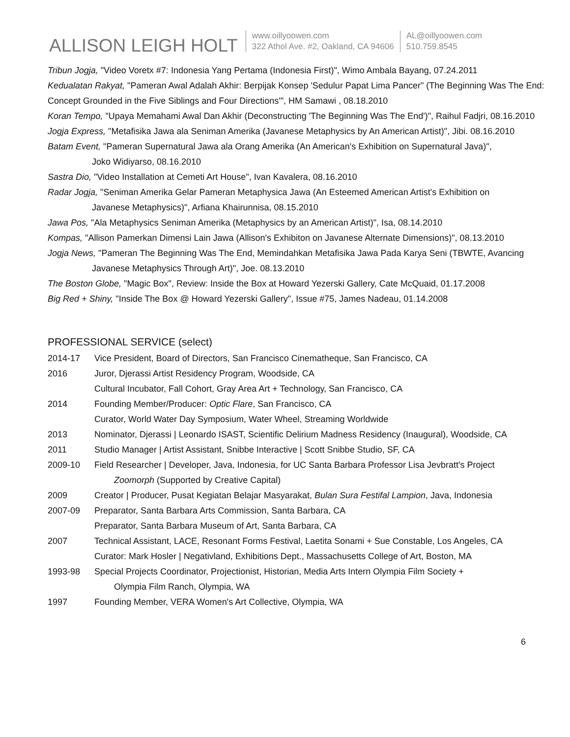ALLISON LEIGH HOLT
www.oillyoowen.com
322 Athol Ave. #2, Oakland, CA 94606
AL@oillyoowen.com
510.759.8545
Tribun Jogja, "Video Voretx #7: Indonesia Yang Pertama (Indonesia First)", Wimo Ambala Bayang, 07.24.2011
Kedualatan Rakyat, "Pameran Awal Adalah Akhir: Berpijak Konsep 'Sedulur Papat Lima Pancer" (The Beginning Was The End: Concept Grounded in the Five Siblings and Four Directions'", HM Samawi , 08.18.2010
Koran Tempo, "Upaya Memahami Awal Dan Akhir (Deconstructing 'The Beginning Was The End')", Raihul Fadjri, 08.16.2010
Jogja Express, "Metafisika Jawa ala Seniman Amerika (Javanese Metaphysics by An American Artist)", Jibi. 08.16.2010
Batam Event, "Pameran Supernatural Jawa ala Orang Amerika (An American's Exhibition on Supernatural Java)",
Joko Widiyarso, 08.16.2010
Sastra Dio, "Video Installation at Cemeti Art House", Ivan Kavalera, 08.16.2010
Radar Jogja, "Seniman Amerika Gelar Pameran Metaphysica Jawa (An Esteemed American Artist's Exhibition on
Javanese Metaphysics)", Arfiana Khairunnisa, 08.15.2010
Jawa Pos, "Ala Metaphysics Seniman Amerika (Metaphysics by an American Artist)", Isa, 08.14.2010
Kompas, "Allison Pamerkan Dimensi Lain Jawa (Allison's Exhibiton on Javanese Alternate Dimensions)", 08.13.2010
Jogja News, "Pameran The Beginning Was The End, Memindahkan Metafisika Jawa Pada Karya Seni (TBWTE, Avancing
Javanese Metaphysics Through Art)", Joe. 08.13.2010
The Boston Globe, "Magic Box", Review: Inside the Box at Howard Yezerski Gallery, Cate McQuaid, 01.17.2008
Big Red + Shiny, "Inside The Box @ Howard Yezerski Gallery", Issue #75, James Nadeau, 01.14.2008
PROFESSIONAL SERVICE (select)
2014-17 Vice President, Board of Directors, San Francisco Cinematheque, San Francisco, CA
2016 Juror, Djerassi Artist Residency Program, Woodside, CA
Cultural Incubator, Fall Cohort, Gray Area Art + Technology, San Francisco, CA
2014 Founding Member/Producer: Optic Flare, San Francisco, CA
Curator, World Water Day Symposium, Water Wheel, Streaming Worldwide
2013 Nominator, Djerassi | Leonardo ISAST, Scientific Delirium Madness Residency (Inaugural), Woodside, CA
2011 Studio Manager | Artist Assistant, Snibbe Interactive | Scott Snibbe Studio, SF, CA
2009-10 Field Researcher | Developer, Java, Indonesia, for UC Santa Barbara Professor Lisa Jevbratt's Project
Zoomorph (Supported by Creative Capital)
2009 Creator | Producer, Pusat Kegiatan Belajar Masyarakat, Bulan Sura Festifal Lampion, Java, Indonesia
2007-09 Preparator, Santa Barbara Arts Commission, Santa Barbara, CA
Preparator, Santa Barbara Museum of Art, Santa Barbara, CA
2007 Technical Assistant, LACE, Resonant Forms Festival, Laetita Sonami + Sue Constable, Los Angeles, CA
Curator: Mark Hosler | Negativland, Exhibitions Dept., Massachusetts College of Art, Boston, MA
1993-98 Special Projects Coordinator, Projectionist, Historian, Media Arts Intern Olympia Film Society +
Olympia Film Ranch, Olympia, WA
1997 Founding Member, VERA Women's Art Collective, Olympia, WA
6